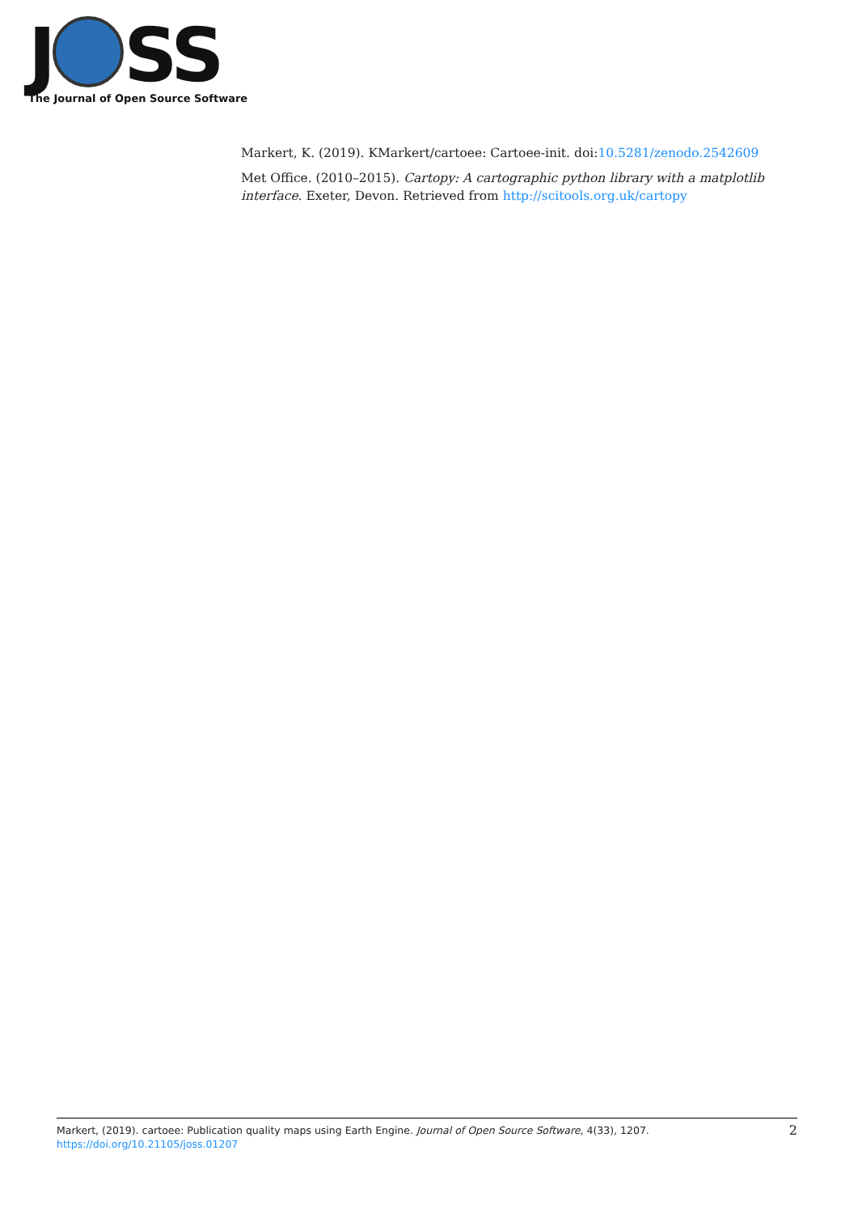J SS
The Journal of Open Source Software
Markert, K. (2019). KMarkert/cartoee: Cartoee-init. doi:10.5281/zenodo.2542609
Met Office. (2010–2015). Cartopy: A cartographic python library with a matplotlib interface. Exeter, Devon. Retrieved from http://scitools.org.uk/cartopy
Markert, (2019). cartoee: Publication quality maps using Earth Engine. Journal of Open Source Software, 4(33), 1207. https://doi.org/10.21105/joss.01207
2